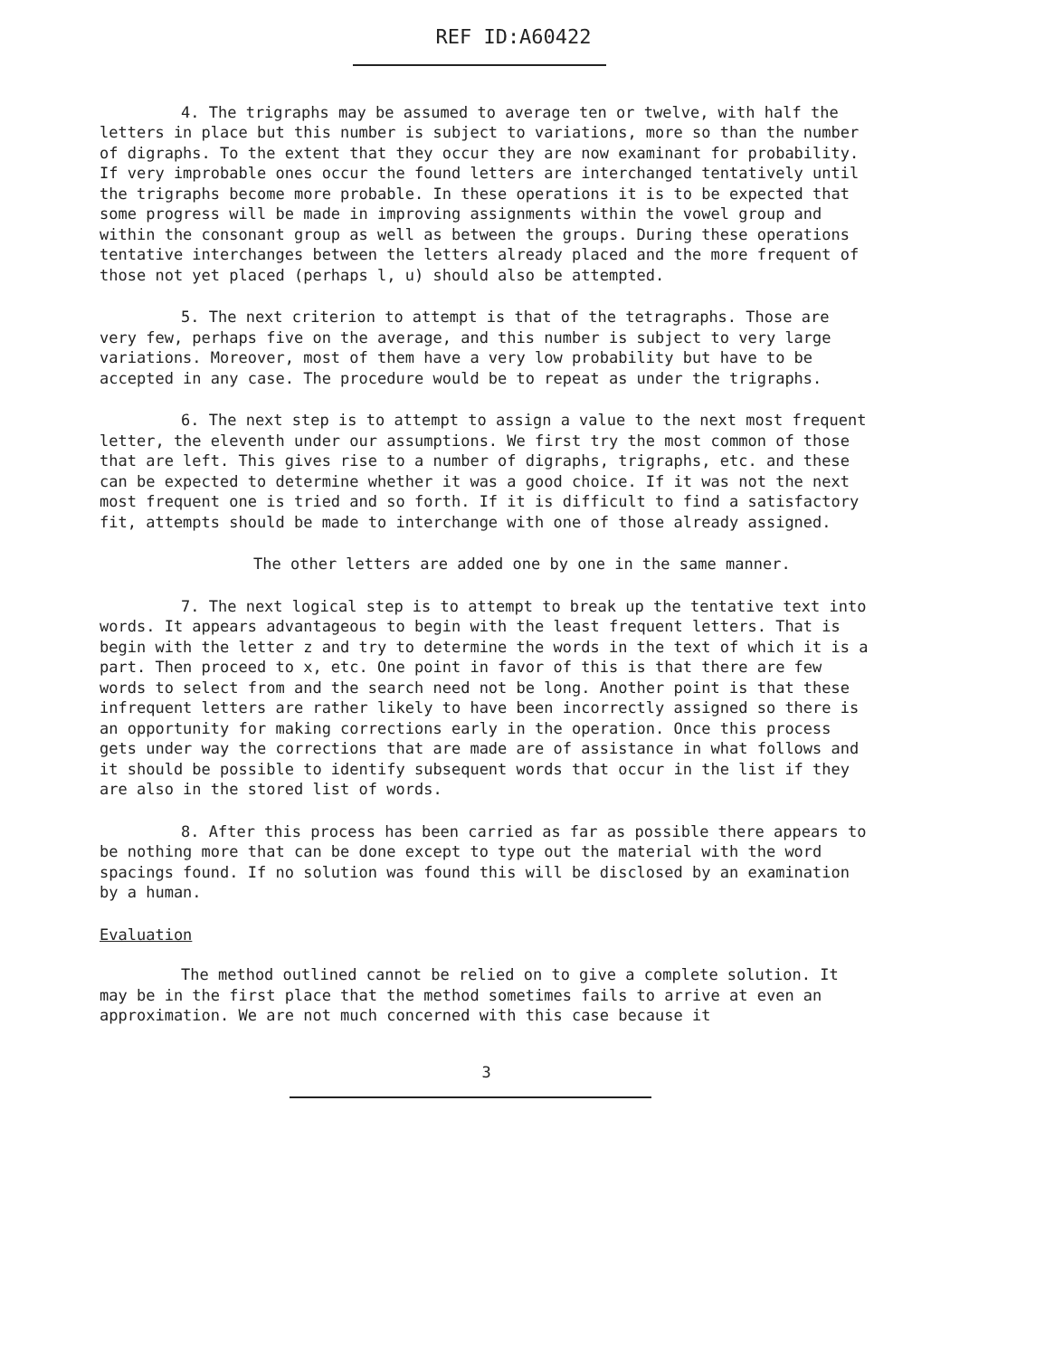REF ID:A60422
4. The trigraphs may be assumed to average ten or twelve, with half the letters in place but this number is subject to variations, more so than the number of digraphs. To the extent that they occur they are now examinant for probability. If very improbable ones occur the found letters are interchanged tentatively until the trigraphs become more probable. In these operations it is to be expected that some progress will be made in improving assignments within the vowel group and within the consonant group as well as between the groups. During these operations tentative interchanges between the letters already placed and the more frequent of those not yet placed (perhaps l, u) should also be attempted.
5. The next criterion to attempt is that of the tetragraphs. Those are very few, perhaps five on the average, and this number is subject to very large variations. Moreover, most of them have a very low probability but have to be accepted in any case. The procedure would be to repeat as under the trigraphs.
6. The next step is to attempt to assign a value to the next most frequent letter, the eleventh under our assumptions. We first try the most common of those that are left. This gives rise to a number of digraphs, trigraphs, etc. and these can be expected to determine whether it was a good choice. If it was not the next most frequent one is tried and so forth. If it is difficult to find a satisfactory fit, attempts should be made to interchange with one of those already assigned.
The other letters are added one by one in the same manner.
7. The next logical step is to attempt to break up the tentative text into words. It appears advantageous to begin with the least frequent letters. That is begin with the letter z and try to determine the words in the text of which it is a part. Then proceed to x, etc. One point in favor of this is that there are few words to select from and the search need not be long. Another point is that these infrequent letters are rather likely to have been incorrectly assigned so there is an opportunity for making corrections early in the operation. Once this process gets under way the corrections that are made are of assistance in what follows and it should be possible to identify subsequent words that occur in the list if they are also in the stored list of words.
8. After this process has been carried as far as possible there appears to be nothing more that can be done except to type out the material with the word spacings found. If no solution was found this will be disclosed by an examination by a human.
Evaluation
The method outlined cannot be relied on to give a complete solution. It may be in the first place that the method sometimes fails to arrive at even an approximation. We are not much concerned with this case because it
3